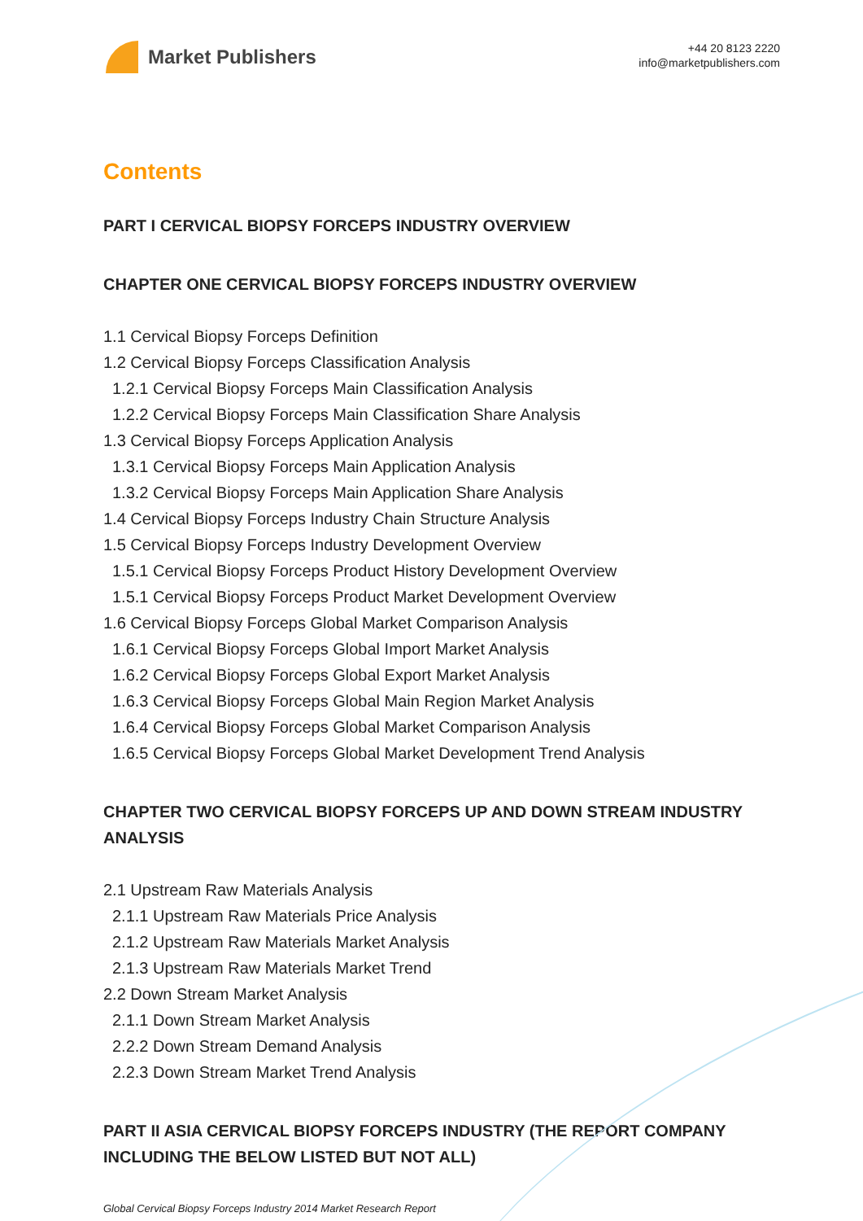Market Publishers
+44 20 8123 2220
info@marketpublishers.com
Contents
PART I CERVICAL BIOPSY FORCEPS INDUSTRY OVERVIEW
CHAPTER ONE CERVICAL BIOPSY FORCEPS INDUSTRY OVERVIEW
1.1 Cervical Biopsy Forceps Definition
1.2 Cervical Biopsy Forceps Classification Analysis
1.2.1 Cervical Biopsy Forceps Main Classification Analysis
1.2.2 Cervical Biopsy Forceps Main Classification Share Analysis
1.3 Cervical Biopsy Forceps Application Analysis
1.3.1 Cervical Biopsy Forceps Main Application Analysis
1.3.2 Cervical Biopsy Forceps Main Application Share Analysis
1.4 Cervical Biopsy Forceps Industry Chain Structure Analysis
1.5 Cervical Biopsy Forceps Industry Development Overview
1.5.1 Cervical Biopsy Forceps Product History Development Overview
1.5.1 Cervical Biopsy Forceps Product Market Development Overview
1.6 Cervical Biopsy Forceps Global Market Comparison Analysis
1.6.1 Cervical Biopsy Forceps Global Import Market Analysis
1.6.2 Cervical Biopsy Forceps Global Export Market Analysis
1.6.3 Cervical Biopsy Forceps Global Main Region Market Analysis
1.6.4 Cervical Biopsy Forceps Global Market Comparison Analysis
1.6.5 Cervical Biopsy Forceps Global Market Development Trend Analysis
CHAPTER TWO CERVICAL BIOPSY FORCEPS UP AND DOWN STREAM INDUSTRY ANALYSIS
2.1 Upstream Raw Materials Analysis
2.1.1 Upstream Raw Materials Price Analysis
2.1.2 Upstream Raw Materials Market Analysis
2.1.3 Upstream Raw Materials Market Trend
2.2 Down Stream Market Analysis
2.1.1 Down Stream Market Analysis
2.2.2 Down Stream Demand Analysis
2.2.3 Down Stream Market Trend Analysis
PART II ASIA CERVICAL BIOPSY FORCEPS INDUSTRY (THE REPORT COMPANY INCLUDING THE BELOW LISTED BUT NOT ALL)
Global Cervical Biopsy Forceps Industry 2014 Market Research Report